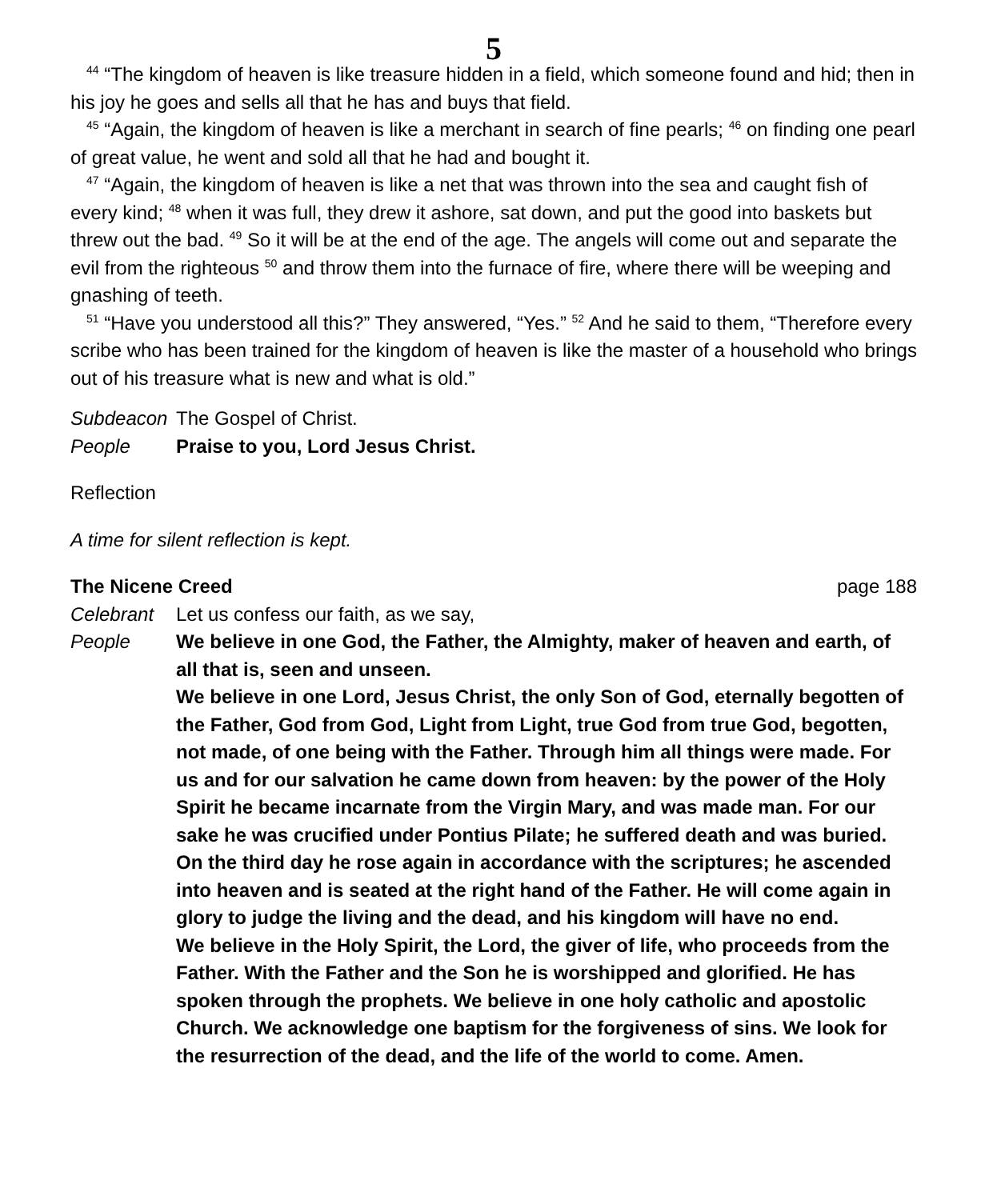5
<sup>44</sup> “The kingdom of heaven is like treasure hidden in a field, which someone found and hid; then in his joy he goes and sells all that he has and buys that field.
<sup>45</sup> “Again, the kingdom of heaven is like a merchant in search of fine pearls; <sup>46</sup> on finding one pearl of great value, he went and sold all that he had and bought it.
<sup>47</sup> “Again, the kingdom of heaven is like a net that was thrown into the sea and caught fish of every kind; <sup>48</sup> when it was full, they drew it ashore, sat down, and put the good into baskets but threw out the bad. <sup>49</sup> So it will be at the end of the age. The angels will come out and separate the evil from the righteous <sup>50</sup> and throw them into the furnace of fire, where there will be weeping and gnashing of teeth.
<sup>51</sup> “Have you understood all this?” They answered, “Yes.” <sup>52</sup> And he said to them, “Therefore every scribe who has been trained for the kingdom of heaven is like the master of a household who brings out of his treasure what is new and what is old.”
Subdeacon The Gospel of Christ.
People Praise to you, Lord Jesus Christ.
Reflection
A time for silent reflection is kept.
The Nicene Creed page 188
Celebrant Let us confess our faith, as we say,
People We believe in one God, the Father, the Almighty, maker of heaven and earth, of all that is, seen and unseen.
We believe in one Lord, Jesus Christ, the only Son of God, eternally begotten of the Father, God from God, Light from Light, true God from true God, begotten, not made, of one being with the Father. Through him all things were made. For us and for our salvation he came down from heaven: by the power of the Holy Spirit he became incarnate from the Virgin Mary, and was made man. For our sake he was crucified under Pontius Pilate; he suffered death and was buried. On the third day he rose again in accordance with the scriptures; he ascended into heaven and is seated at the right hand of the Father. He will come again in glory to judge the living and the dead, and his kingdom will have no end.
We believe in the Holy Spirit, the Lord, the giver of life, who proceeds from the Father. With the Father and the Son he is worshipped and glorified. He has spoken through the prophets. We believe in one holy catholic and apostolic Church. We acknowledge one baptism for the forgiveness of sins. We look for the resurrection of the dead, and the life of the world to come. Amen.